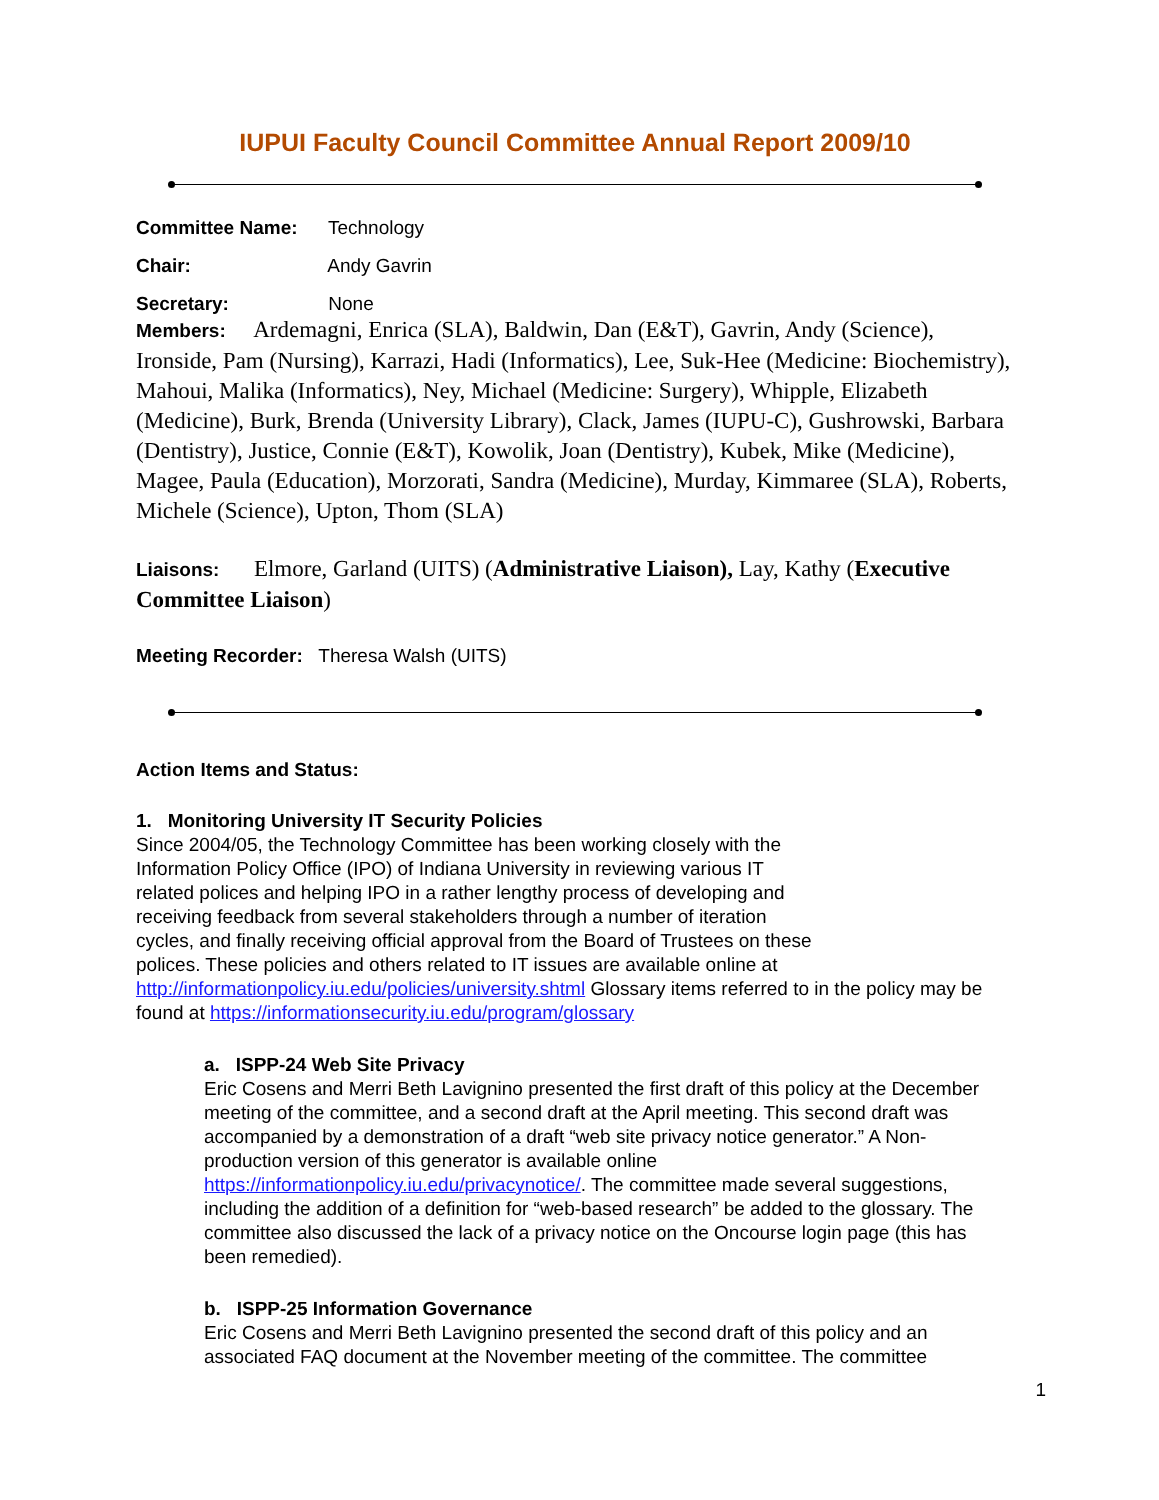IUPUI Faculty Council Committee Annual Report 2009/10
Committee Name: Technology
Chair: Andy Gavrin
Secretary: None
Members: Ardemagni, Enrica (SLA), Baldwin, Dan (E&T), Gavrin, Andy (Science), Ironside, Pam (Nursing), Karrazi, Hadi (Informatics), Lee, Suk-Hee (Medicine: Biochemistry), Mahoui, Malika (Informatics), Ney, Michael (Medicine: Surgery), Whipple, Elizabeth (Medicine), Burk, Brenda (University Library), Clack, James (IUPU-C), Gushrowski, Barbara (Dentistry), Justice, Connie (E&T), Kowolik, Joan (Dentistry), Kubek, Mike (Medicine), Magee, Paula (Education), Morzorati, Sandra (Medicine), Murday, Kimmaree (SLA), Roberts, Michele (Science), Upton, Thom (SLA)
Liaisons: Elmore, Garland (UITS) (Administrative Liaison), Lay, Kathy (Executive Committee Liaison)
Meeting Recorder: Theresa Walsh (UITS)
Action Items and Status:
1. Monitoring University IT Security Policies
Since 2004/05, the Technology Committee has been working closely with the
Information Policy Office (IPO) of Indiana University in reviewing various IT
related polices and helping IPO in a rather lengthy process of developing and
receiving feedback from several stakeholders through a number of iteration
cycles, and finally receiving official approval from the Board of Trustees on these
polices. These policies and others related to IT issues are available online at
http://informationpolicy.iu.edu/policies/university.shtml Glossary items referred to in the policy may be found at https://informationsecurity.iu.edu/program/glossary
a. ISPP-24 Web Site Privacy
Eric Cosens and Merri Beth Lavignino presented the first draft of this policy at the December meeting of the committee, and a second draft at the April meeting. This second draft was accompanied by a demonstration of a draft “web site privacy notice generator.” A Non-production version of this generator is available online https://informationpolicy.iu.edu/privacynotice/. The committee made several suggestions, including the addition of a definition for “web-based research” be added to the glossary. The committee also discussed the lack of a privacy notice on the Oncourse login page (this has been remedied).
b. ISPP-25 Information Governance
Eric Cosens and Merri Beth Lavignino presented the second draft of this policy and an associated FAQ document at the November meeting of the committee. The committee
1